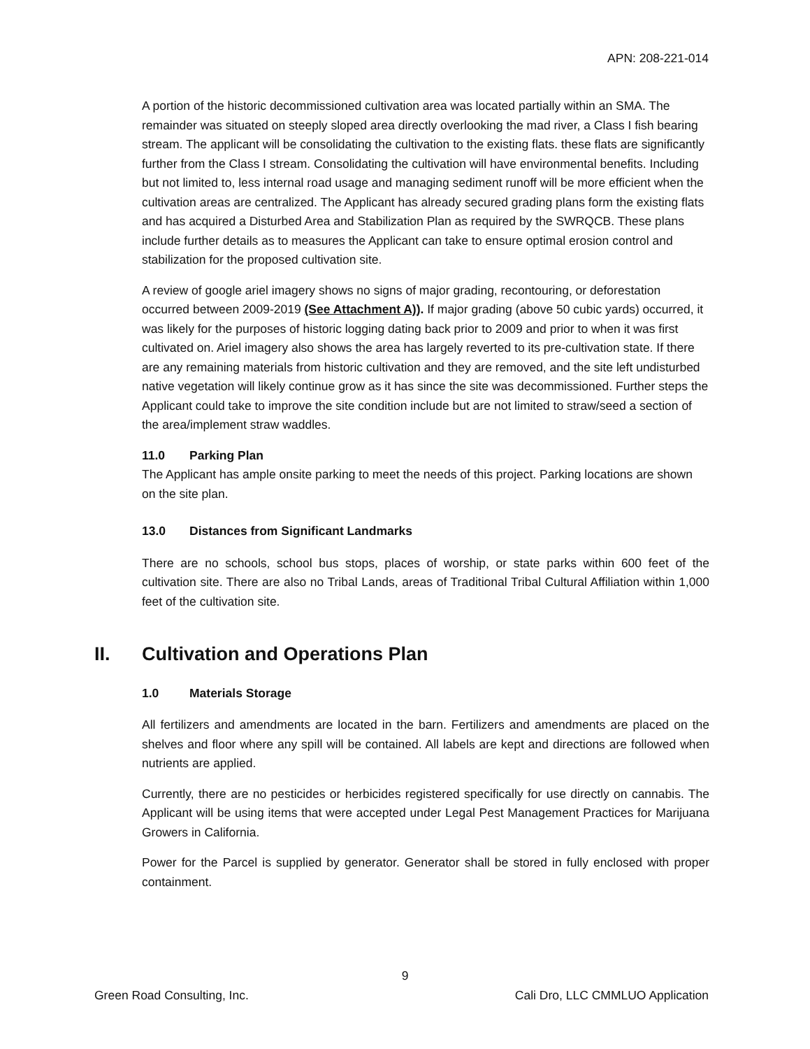APN: 208-221-014
A portion of the historic decommissioned cultivation area was located partially within an SMA. The remainder was situated on steeply sloped area directly overlooking the mad river, a Class I fish bearing stream. The applicant will be consolidating the cultivation to the existing flats. these flats are significantly further from the Class I stream. Consolidating the cultivation will have environmental benefits. Including but not limited to, less internal road usage and managing sediment runoff will be more efficient when the cultivation areas are centralized. The Applicant has already secured grading plans form the existing flats and has acquired a Disturbed Area and Stabilization Plan as required by the SWRQCB. These plans include further details as to measures the Applicant can take to ensure optimal erosion control and stabilization for the proposed cultivation site.
A review of google ariel imagery shows no signs of major grading, recontouring, or deforestation occurred between 2009-2019 (See Attachment A)). If major grading (above 50 cubic yards) occurred, it was likely for the purposes of historic logging dating back prior to 2009 and prior to when it was first cultivated on. Ariel imagery also shows the area has largely reverted to its pre-cultivation state. If there are any remaining materials from historic cultivation and they are removed, and the site left undisturbed native vegetation will likely continue grow as it has since the site was decommissioned. Further steps the Applicant could take to improve the site condition include but are not limited to straw/seed a section of the area/implement straw waddles.
11.0 Parking Plan
The Applicant has ample onsite parking to meet the needs of this project. Parking locations are shown on the site plan.
13.0 Distances from Significant Landmarks
There are no schools, school bus stops, places of worship, or state parks within 600 feet of the cultivation site. There are also no Tribal Lands, areas of Traditional Tribal Cultural Affiliation within 1,000 feet of the cultivation site.
II. Cultivation and Operations Plan
1.0 Materials Storage
All fertilizers and amendments are located in the barn. Fertilizers and amendments are placed on the shelves and floor where any spill will be contained. All labels are kept and directions are followed when nutrients are applied.
Currently, there are no pesticides or herbicides registered specifically for use directly on cannabis. The Applicant will be using items that were accepted under Legal Pest Management Practices for Marijuana Growers in California.
Power for the Parcel is supplied by generator. Generator shall be stored in fully enclosed with proper containment.
9
Green Road Consulting, Inc. Cali Dro, LLC CMMLUO Application